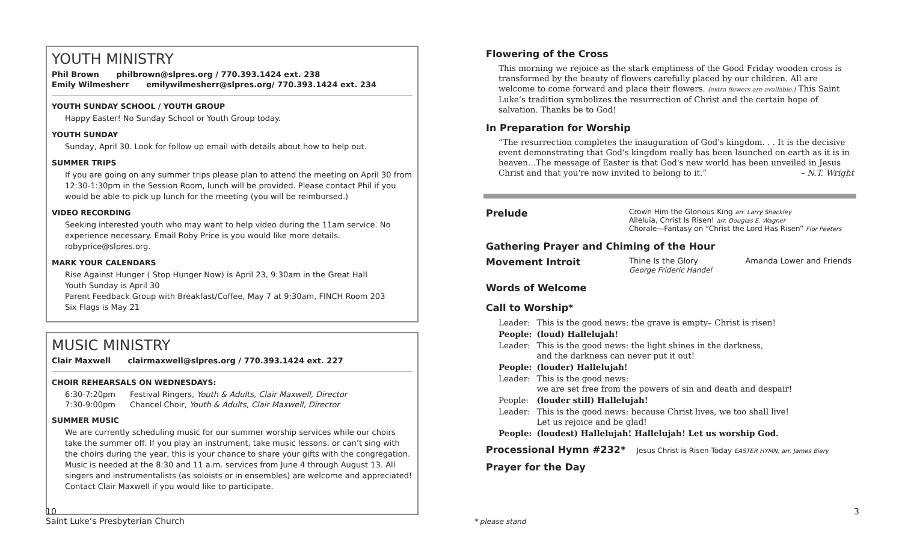YOUTH MINISTRY
Phil Brown philbrown@slpres.org / 770.393.1424 ext. 238
Emily Wilmesherr emilywilmesherr@slpres.org/ 770.393.1424 ext. 234
YOUTH SUNDAY SCHOOL / YOUTH GROUP
Happy Easter! No Sunday School or Youth Group today.
YOUTH SUNDAY
Sunday, April 30. Look for follow up email with details about how to help out.
SUMMER TRIPS
If you are going on any summer trips please plan to attend the meeting on April 30 from 12:30-1:30pm in the Session Room, lunch will be provided. Please contact Phil if you would be able to pick up lunch for the meeting (you will be reimbursed.)
VIDEO RECORDING
Seeking interested youth who may want to help video during the 11am service. No experience necessary. Email Roby Price is you would like more details. robyprice@slpres.org.
MARK YOUR CALENDARS
Rise Against Hunger ( Stop Hunger Now) is April 23, 9:30am in the Great Hall
Youth Sunday is April 30
Parent Feedback Group with Breakfast/Coffee, May 7 at 9:30am, FINCH Room 203
Six Flags is May 21
MUSIC MINISTRY
Clair Maxwell clairmaxwell@slpres.org / 770.393.1424 ext. 227
CHOIR REHEARSALS ON WEDNESDAYS:
| 6:30-7:20pm | Festival Ringers, Youth & Adults, Clair Maxwell, Director |
| 7:30-9:00pm | Chancel Choir, Youth & Adults, Clair Maxwell, Director |
SUMMER MUSIC
We are currently scheduling music for our summer worship services while our choirs take the summer off. If you play an instrument, take music lessons, or can’t sing with the choirs during the year, this is your chance to share your gifts with the congregation. Music is needed at the 8:30 and 11 a.m. services from June 4 through August 13. All singers and instrumentalists (as soloists or in ensembles) are welcome and appreciated! Contact Clair Maxwell if you would like to participate.
Flowering of the Cross
This morning we rejoice as the stark emptiness of the Good Friday wooden cross is transformed by the beauty of flowers carefully placed by our children. All are welcome to come forward and place their flowers. (extra flowers are available.) This Saint Luke’s tradition symbolizes the resurrection of Christ and the certain hope of salvation. Thanks be to God!
In Preparation for Worship
“The resurrection completes the inauguration of God's kingdom. . . It is the decisive event demonstrating that God's kingdom really has been launched on earth as it is in heaven...The message of Easter is that God's new world has been unveiled in Jesus Christ and that you're now invited to belong to it.” – N.T. Wright
| Prelude | Crown Him the Glorious King arr. Larry Shackley Alleluia, Christ Is Risen! arr. Douglas E. Wagner Chorale—Fantasy on “Christ the Lord Has Risen” Flor Peeters |
Gathering Prayer and Chiming of the Hour
| Movement Introit | Thine Is the Glory George Frideric Handel | Amanda Lower and Friends |
Words of Welcome
Call to Worship*
| Leader: | This is the good news: the grave is empty– Christ is risen! |
| People: | (loud) Hallelujah! |
| Leader: | This is the good news: the light shines in the darkness, and the darkness can never put it out! |
| People: | (louder) Hallelujah! |
| Leader: | This is the good news: we are set free from the powers of sin and death and despair! |
| People: | (louder still) Hallelujah! |
| Leader: | This is the good news: because Christ lives, we too shall live! Let us rejoice and be glad! |
| People: | (loudest) Hallelujah! Hallelujah! Let us worship God. |
Processional Hymn #232* Jesus Christ is Risen Today EASTER HYMN, arr. James Biery
Prayer for the Day
10
Saint Luke’s Presbyterian Church
* please stand
3